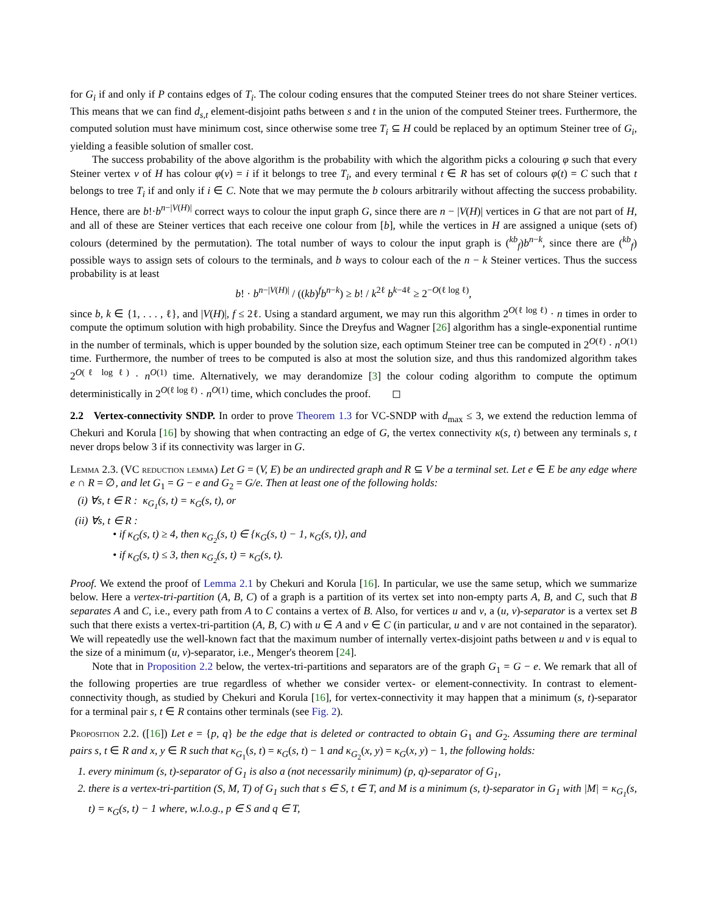for G<sub>i</sub> if and only if P contains edges of T<sub>i</sub>. The colour coding ensures that the computed Steiner trees do not share Steiner vertices. This means that we can find d<sub>s,t</sub> element-disjoint paths between s and t in the union of the computed Steiner trees. Furthermore, the computed solution must have minimum cost, since otherwise some tree T<sub>i</sub> ⊆ H could be replaced by an optimum Steiner tree of G<sub>i</sub>, yielding a feasible solution of smaller cost.
The success probability of the above algorithm is the probability with which the algorithm picks a colouring φ such that every Steiner vertex v of H has colour φ(v) = i if it belongs to tree T<sub>i</sub>, and every terminal t ∈ R has set of colours φ(t) = C such that t belongs to tree T<sub>i</sub> if and only if i ∈ C. Note that we may permute the b colours arbitrarily without affecting the success probability. Hence, there are b!·b<sup>n−|V(H)|</sup> correct ways to colour the input graph G, since there are n − |V(H)| vertices in G that are not part of H, and all of these are Steiner vertices that each receive one colour from [b], while the vertices in H are assigned a unique (sets of) colours (determined by the permutation). The total number of ways to colour the input graph is (<sup>kb</sup><sub>f</sub>)b<sup>n−k</sup>, since there are (<sup>kb</sup><sub>f</sub>) possible ways to assign sets of colours to the terminals, and b ways to colour each of the n − k Steiner vertices. Thus the success probability is at least
b! · b<sup>n−|V(H)|</sup> / ((kb)<sup>f</sup>b<sup>n−k</sup>) ≥ b! / k<sup>2ℓ</sup> b<sup>k−4ℓ</sup> ≥ 2<sup>−O(ℓ log ℓ)</sup>,
since b, k ∈ {1, . . . , ℓ}, and |V(H)|, f ≤ 2ℓ. Using a standard argument, we may run this algorithm 2<sup>O(ℓ log ℓ)</sup> · n times in order to compute the optimum solution with high probability. Since the Dreyfus and Wagner [26] algorithm has a single-exponential runtime in the number of terminals, which is upper bounded by the solution size, each optimum Steiner tree can be computed in 2<sup>O(ℓ)</sup> · n<sup>O(1)</sup> time. Furthermore, the number of trees to be computed is also at most the solution size, and thus this randomized algorithm takes 2<sup>O(ℓ log ℓ)</sup> · n<sup>O(1)</sup> time. Alternatively, we may derandomize [3] the colour coding algorithm to compute the optimum deterministically in 2<sup>O(ℓ log ℓ)</sup> · n<sup>O(1)</sup> time, which concludes the proof. ◻
2.2 Vertex-connectivity SNDP. In order to prove Theorem 1.3 for VC-SNDP with d<sub>max</sub> ≤ 3, we extend the reduction lemma of Chekuri and Korula [16] by showing that when contracting an edge of G, the vertex connectivity κ(s, t) between any terminals s, t never drops below 3 if its connectivity was larger in G.
Lemma 2.3. (VC reduction lemma) Let G = (V, E) be an undirected graph and R ⊆ V be a terminal set. Let e ∈ E be any edge where e ∩ R = ∅, and let G<sub>1</sub> = G − e and G<sub>2</sub> = G/e. Then at least one of the following holds:
(i) ∀s, t ∈ R : κ<sub>G<sub>1</sub></sub>(s, t) = κ<sub>G</sub>(s, t), or
(ii) ∀s, t ∈ R :
• if κ<sub>G</sub>(s, t) ≥ 4, then κ<sub>G<sub>2</sub></sub>(s, t) ∈ {κ<sub>G</sub>(s, t) − 1, κ<sub>G</sub>(s, t)}, and
• if κ<sub>G</sub>(s, t) ≤ 3, then κ<sub>G<sub>2</sub></sub>(s, t) = κ<sub>G</sub>(s, t).
Proof. We extend the proof of Lemma 2.1 by Chekuri and Korula [16]. In particular, we use the same setup, which we summarize below. Here a vertex-tri-partition (A, B, C) of a graph is a partition of its vertex set into non-empty parts A, B, and C, such that B separates A and C, i.e., every path from A to C contains a vertex of B. Also, for vertices u and v, a (u, v)-separator is a vertex set B such that there exists a vertex-tri-partition (A, B, C) with u ∈ A and v ∈ C (in particular, u and v are not contained in the separator). We will repeatedly use the well-known fact that the maximum number of internally vertex-disjoint paths between u and v is equal to the size of a minimum (u, v)-separator, i.e., Menger's theorem [24].
Note that in Proposition 2.2 below, the vertex-tri-partitions and separators are of the graph G<sub>1</sub> = G − e. We remark that all of the following properties are true regardless of whether we consider vertex- or element-connectivity. In contrast to element-connectivity though, as studied by Chekuri and Korula [16], for vertex-connectivity it may happen that a minimum (s, t)-separator for a terminal pair s, t ∈ R contains other terminals (see Fig. 2).
Proposition 2.2. ([16]) Let e = {p, q} be the edge that is deleted or contracted to obtain G<sub>1</sub> and G<sub>2</sub>. Assuming there are terminal pairs s, t ∈ R and x, y ∈ R such that κ<sub>G<sub>1</sub></sub>(s, t) = κ<sub>G</sub>(s, t) − 1 and κ<sub>G<sub>2</sub></sub>(x, y) = κ<sub>G</sub>(x, y) − 1, the following holds:
1. every minimum (s, t)-separator of G<sub>1</sub> is also a (not necessarily minimum) (p, q)-separator of G<sub>1</sub>,
2. there is a vertex-tri-partition (S, M, T) of G<sub>1</sub> such that s ∈ S, t ∈ T, and M is a minimum (s, t)-separator in G<sub>1</sub> with |M| = κ<sub>G<sub>1</sub></sub>(s, t) = κ<sub>G</sub>(s, t) − 1 where, w.l.o.g., p ∈ S and q ∈ T,